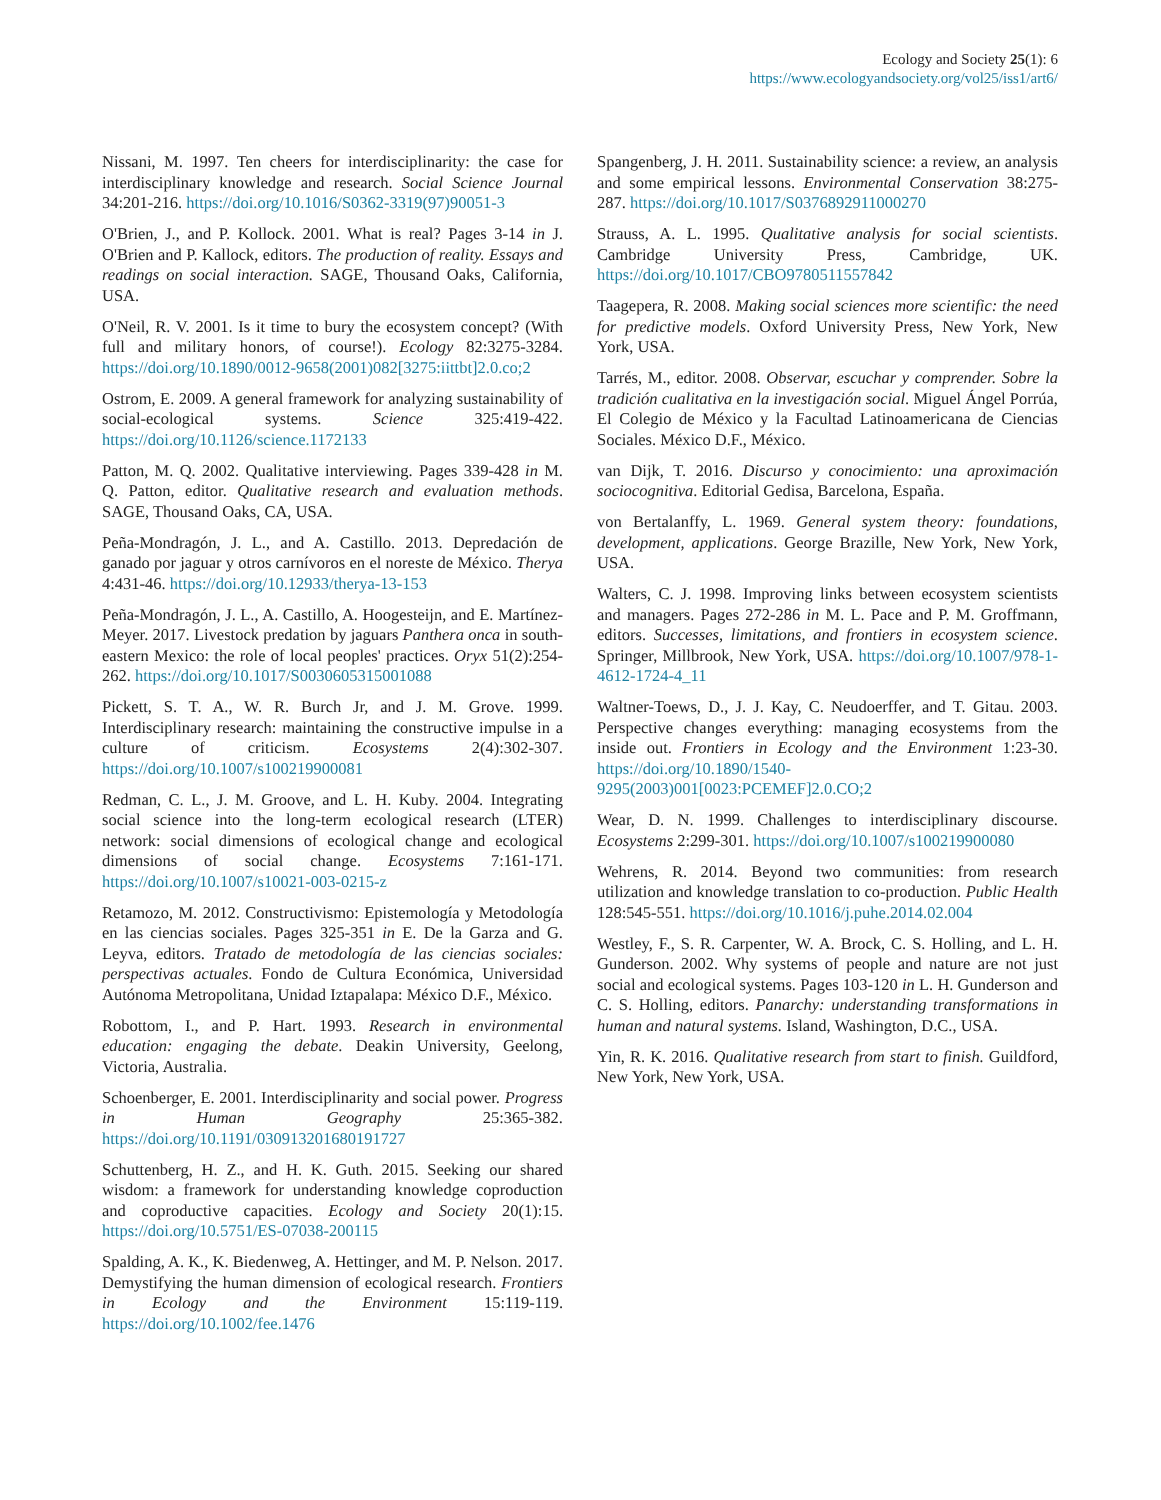Ecology and Society 25(1): 6
https://www.ecologyandsociety.org/vol25/iss1/art6/
Nissani, M. 1997. Ten cheers for interdisciplinarity: the case for interdisciplinary knowledge and research. Social Science Journal 34:201-216. https://doi.org/10.1016/S0362-3319(97)90051-3
O'Brien, J., and P. Kollock. 2001. What is real? Pages 3-14 in J. O'Brien and P. Kallock, editors. The production of reality. Essays and readings on social interaction. SAGE, Thousand Oaks, California, USA.
O'Neil, R. V. 2001. Is it time to bury the ecosystem concept? (With full and military honors, of course!). Ecology 82:3275-3284. https://doi.org/10.1890/0012-9658(2001)082[3275:iittbt]2.0.co;2
Ostrom, E. 2009. A general framework for analyzing sustainability of social-ecological systems. Science 325:419-422. https://doi.org/10.1126/science.1172133
Patton, M. Q. 2002. Qualitative interviewing. Pages 339-428 in M. Q. Patton, editor. Qualitative research and evaluation methods. SAGE, Thousand Oaks, CA, USA.
Peña-Mondragón, J. L., and A. Castillo. 2013. Depredación de ganado por jaguar y otros carnívoros en el noreste de México. Therya 4:431-46. https://doi.org/10.12933/therya-13-153
Peña-Mondragón, J. L., A. Castillo, A. Hoogesteijn, and E. Martínez-Meyer. 2017. Livestock predation by jaguars Panthera onca in south-eastern Mexico: the role of local peoples' practices. Oryx 51(2):254-262. https://doi.org/10.1017/S0030605315001088
Pickett, S. T. A., W. R. Burch Jr, and J. M. Grove. 1999. Interdisciplinary research: maintaining the constructive impulse in a culture of criticism. Ecosystems 2(4):302-307. https://doi.org/10.1007/s100219900081
Redman, C. L., J. M. Groove, and L. H. Kuby. 2004. Integrating social science into the long-term ecological research (LTER) network: social dimensions of ecological change and ecological dimensions of social change. Ecosystems 7:161-171. https://doi.org/10.1007/s10021-003-0215-z
Retamozo, M. 2012. Constructivismo: Epistemología y Metodología en las ciencias sociales. Pages 325-351 in E. De la Garza and G. Leyva, editors. Tratado de metodología de las ciencias sociales: perspectivas actuales. Fondo de Cultura Económica, Universidad Autónoma Metropolitana, Unidad Iztapalapa: México D.F., México.
Robottom, I., and P. Hart. 1993. Research in environmental education: engaging the debate. Deakin University, Geelong, Victoria, Australia.
Schoenberger, E. 2001. Interdisciplinarity and social power. Progress in Human Geography 25:365-382. https://doi.org/10.1191/030913201680191727
Schuttenberg, H. Z., and H. K. Guth. 2015. Seeking our shared wisdom: a framework for understanding knowledge coproduction and coproductive capacities. Ecology and Society 20(1):15. https://doi.org/10.5751/ES-07038-200115
Spalding, A. K., K. Biedenweg, A. Hettinger, and M. P. Nelson. 2017. Demystifying the human dimension of ecological research. Frontiers in Ecology and the Environment 15:119-119. https://doi.org/10.1002/fee.1476
Spangenberg, J. H. 2011. Sustainability science: a review, an analysis and some empirical lessons. Environmental Conservation 38:275-287. https://doi.org/10.1017/S0376892911000270
Strauss, A. L. 1995. Qualitative analysis for social scientists. Cambridge University Press, Cambridge, UK. https://doi.org/10.1017/CBO9780511557842
Taagepera, R. 2008. Making social sciences more scientific: the need for predictive models. Oxford University Press, New York, New York, USA.
Tarrés, M., editor. 2008. Observar, escuchar y comprender. Sobre la tradición cualitativa en la investigación social. Miguel Ángel Porrúa, El Colegio de México y la Facultad Latinoamericana de Ciencias Sociales. México D.F., México.
van Dijk, T. 2016. Discurso y conocimiento: una aproximación sociocognitiva. Editorial Gedisa, Barcelona, España.
von Bertalanffy, L. 1969. General system theory: foundations, development, applications. George Brazille, New York, New York, USA.
Walters, C. J. 1998. Improving links between ecosystem scientists and managers. Pages 272-286 in M. L. Pace and P. M. Groffmann, editors. Successes, limitations, and frontiers in ecosystem science. Springer, Millbrook, New York, USA. https://doi.org/10.1007/978-1-4612-1724-4_11
Waltner-Toews, D., J. J. Kay, C. Neudoerffer, and T. Gitau. 2003. Perspective changes everything: managing ecosystems from the inside out. Frontiers in Ecology and the Environment 1:23-30. https://doi.org/10.1890/1540-9295(2003)001[0023:PCEMEF]2.0.CO;2
Wear, D. N. 1999. Challenges to interdisciplinary discourse. Ecosystems 2:299-301. https://doi.org/10.1007/s100219900080
Wehrens, R. 2014. Beyond two communities: from research utilization and knowledge translation to co-production. Public Health 128:545-551. https://doi.org/10.1016/j.puhe.2014.02.004
Westley, F., S. R. Carpenter, W. A. Brock, C. S. Holling, and L. H. Gunderson. 2002. Why systems of people and nature are not just social and ecological systems. Pages 103-120 in L. H. Gunderson and C. S. Holling, editors. Panarchy: understanding transformations in human and natural systems. Island, Washington, D.C., USA.
Yin, R. K. 2016. Qualitative research from start to finish. Guildford, New York, New York, USA.